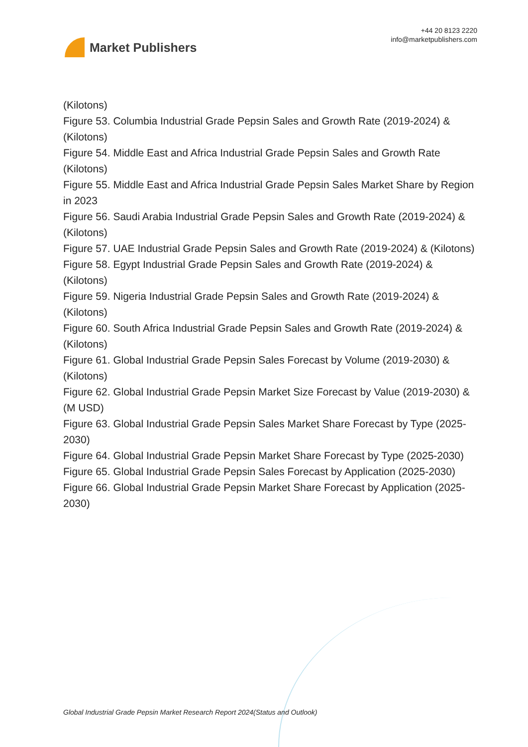Market Publishers
+44 20 8123 2220
info@marketpublishers.com
(Kilotons)
Figure 53. Columbia Industrial Grade Pepsin Sales and Growth Rate (2019-2024) & (Kilotons)
Figure 54. Middle East and Africa Industrial Grade Pepsin Sales and Growth Rate (Kilotons)
Figure 55. Middle East and Africa Industrial Grade Pepsin Sales Market Share by Region in 2023
Figure 56. Saudi Arabia Industrial Grade Pepsin Sales and Growth Rate (2019-2024) & (Kilotons)
Figure 57. UAE Industrial Grade Pepsin Sales and Growth Rate (2019-2024) & (Kilotons)
Figure 58. Egypt Industrial Grade Pepsin Sales and Growth Rate (2019-2024) & (Kilotons)
Figure 59. Nigeria Industrial Grade Pepsin Sales and Growth Rate (2019-2024) & (Kilotons)
Figure 60. South Africa Industrial Grade Pepsin Sales and Growth Rate (2019-2024) & (Kilotons)
Figure 61. Global Industrial Grade Pepsin Sales Forecast by Volume (2019-2030) & (Kilotons)
Figure 62. Global Industrial Grade Pepsin Market Size Forecast by Value (2019-2030) & (M USD)
Figure 63. Global Industrial Grade Pepsin Sales Market Share Forecast by Type (2025-2030)
Figure 64. Global Industrial Grade Pepsin Market Share Forecast by Type (2025-2030)
Figure 65. Global Industrial Grade Pepsin Sales Forecast by Application (2025-2030)
Figure 66. Global Industrial Grade Pepsin Market Share Forecast by Application (2025-2030)
Global Industrial Grade Pepsin Market Research Report 2024(Status and Outlook)